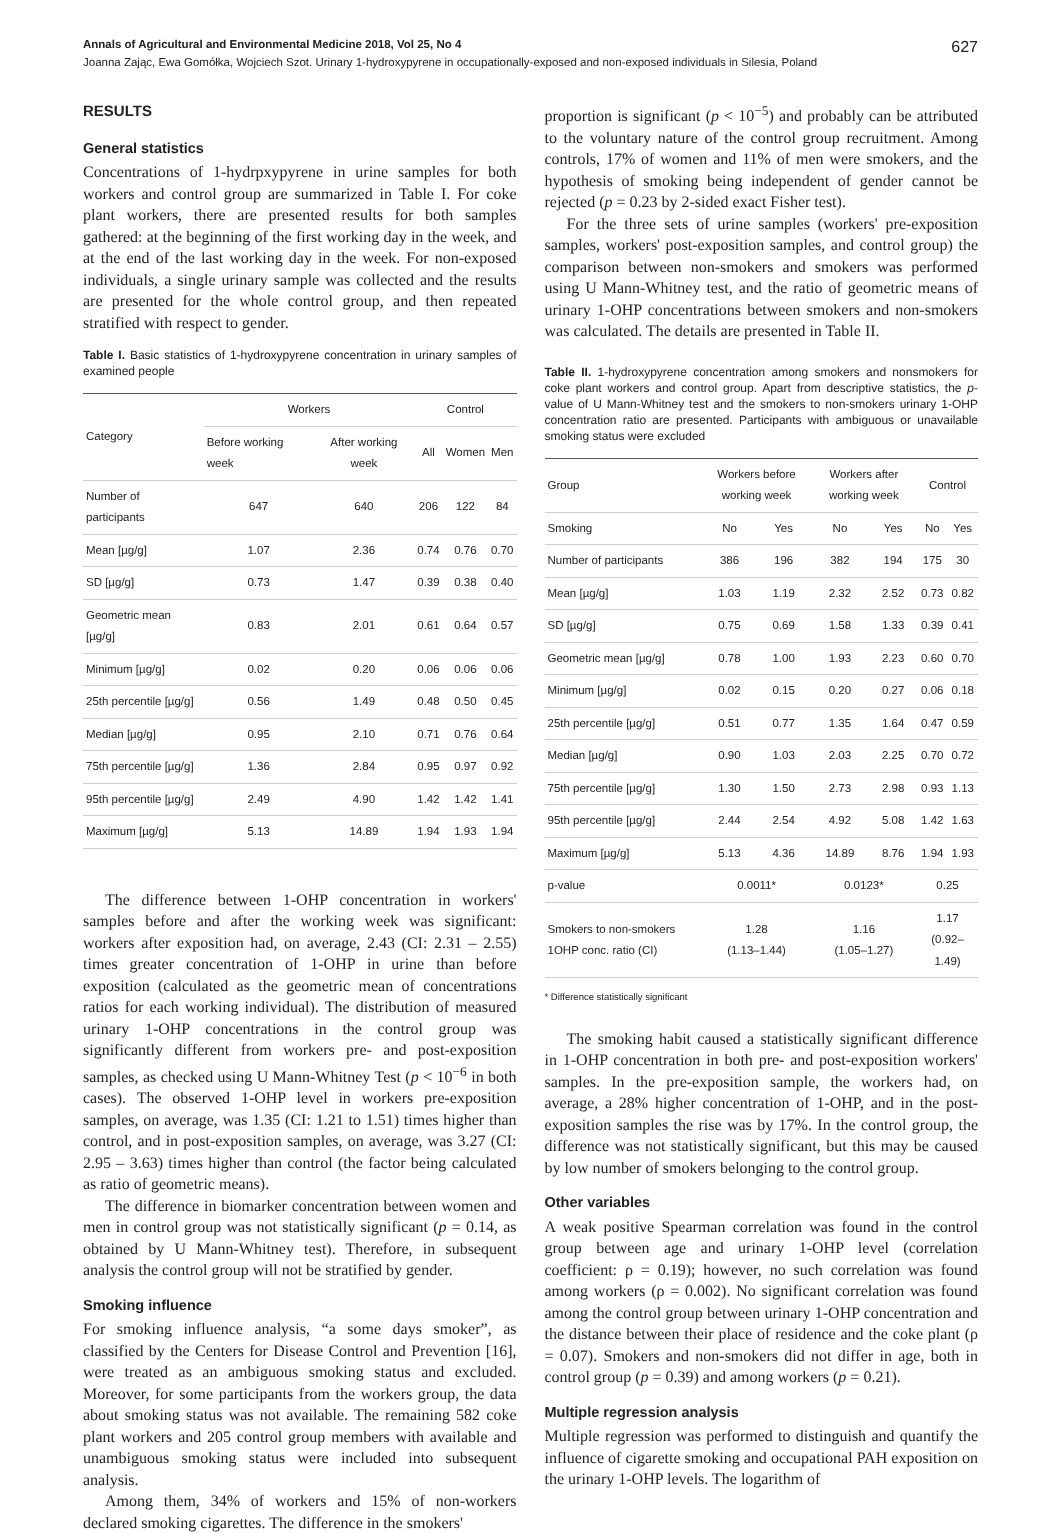Annals of Agricultural and Environmental Medicine 2018, Vol 25, No 4 627
Joanna Zając, Ewa Gomółka, Wojciech Szot. Urinary 1-hydroxypyrene in occupationally-exposed and non-exposed individuals in Silesia, Poland
RESULTS
General statistics
Concentrations of 1-hydrpxypyrene in urine samples for both workers and control group are summarized in Table I. For coke plant workers, there are presented results for both samples gathered: at the beginning of the first working day in the week, and at the end of the last working day in the week. For non-exposed individuals, a single urinary sample was collected and the results are presented for the whole control group, and then repeated stratified with respect to gender.
Table I. Basic statistics of 1-hydroxypyrene concentration in urinary samples of examined people
| Category | Workers | | Control | | |
| --- | --- | --- | --- | --- | --- |
| | Before working week | After working week | All | Women | Men |
| Number of participants | 647 | 640 | 206 | 122 | 84 |
| Mean [µg/g] | 1.07 | 2.36 | 0.74 | 0.76 | 0.70 |
| SD [µg/g] | 0.73 | 1.47 | 0.39 | 0.38 | 0.40 |
| Geometric mean [µg/g] | 0.83 | 2.01 | 0.61 | 0.64 | 0.57 |
| Minimum [µg/g] | 0.02 | 0.20 | 0.06 | 0.06 | 0.06 |
| 25th percentile [µg/g] | 0.56 | 1.49 | 0.48 | 0.50 | 0.45 |
| Median [µg/g] | 0.95 | 2.10 | 0.71 | 0.76 | 0.64 |
| 75th percentile [µg/g] | 1.36 | 2.84 | 0.95 | 0.97 | 0.92 |
| 95th percentile [µg/g] | 2.49 | 4.90 | 1.42 | 1.42 | 1.41 |
| Maximum [µg/g] | 5.13 | 14.89 | 1.94 | 1.93 | 1.94 |
The difference between 1-OHP concentration in workers' samples before and after the working week was significant: workers after exposition had, on average, 2.43 (CI: 2.31 – 2.55) times greater concentration of 1-OHP in urine than before exposition (calculated as the geometric mean of concentrations ratios for each working individual). The distribution of measured urinary 1-OHP concentrations in the control group was significantly different from workers pre- and post-exposition samples, as checked using U Mann-Whitney Test (p < 10<sup>−6</sup> in both cases). The observed 1-OHP level in workers pre-exposition samples, on average, was 1.35 (CI: 1.21 to 1.51) times higher than control, and in post-exposition samples, on average, was 3.27 (CI: 2.95 – 3.63) times higher than control (the factor being calculated as ratio of geometric means).
The difference in biomarker concentration between women and men in control group was not statistically significant (p = 0.14, as obtained by U Mann-Whitney test). Therefore, in subsequent analysis the control group will not be stratified by gender.
Smoking influence
For smoking influence analysis, “a some days smoker”, as classified by the Centers for Disease Control and Prevention [16], were treated as an ambiguous smoking status and excluded. Moreover, for some participants from the workers group, the data about smoking status was not available. The remaining 582 coke plant workers and 205 control group members with available and unambiguous smoking status were included into subsequent analysis.
Among them, 34% of workers and 15% of non-workers declared smoking cigarettes. The difference in the smokers'
proportion is significant (p < 10<sup>−5</sup>) and probably can be attributed to the voluntary nature of the control group recruitment. Among controls, 17% of women and 11% of men were smokers, and the hypothesis of smoking being independent of gender cannot be rejected (p = 0.23 by 2-sided exact Fisher test).
For the three sets of urine samples (workers' pre-exposition samples, workers' post-exposition samples, and control group) the comparison between non-smokers and smokers was performed using U Mann-Whitney test, and the ratio of geometric means of urinary 1-OHP concentrations between smokers and non-smokers was calculated. The details are presented in Table II.
Table II. 1-hydroxypyrene concentration among smokers and nonsmokers for coke plant workers and control group. Apart from descriptive statistics, the p-value of U Mann-Whitney test and the smokers to non-smokers urinary 1-OHP concentration ratio are presented. Participants with ambiguous or unavailable smoking status were excluded
| Group | Workers before working week | | Workers after working week | | Control | |
| --- | --- | --- | --- | --- | --- | --- |
| Smoking | No | Yes | No | Yes | No | Yes |
| Number of participants | 386 | 196 | 382 | 194 | 175 | 30 |
| Mean [µg/g] | 1.03 | 1.19 | 2.32 | 2.52 | 0.73 | 0.82 |
| SD [µg/g] | 0.75 | 0.69 | 1.58 | 1.33 | 0.39 | 0.41 |
| Geometric mean [µg/g] | 0.78 | 1.00 | 1.93 | 2.23 | 0.60 | 0.70 |
| Minimum [µg/g] | 0.02 | 0.15 | 0.20 | 0.27 | 0.06 | 0.18 |
| 25th percentile [µg/g] | 0.51 | 0.77 | 1.35 | 1.64 | 0.47 | 0.59 |
| Median [µg/g] | 0.90 | 1.03 | 2.03 | 2.25 | 0.70 | 0.72 |
| 75th percentile [µg/g] | 1.30 | 1.50 | 2.73 | 2.98 | 0.93 | 1.13 |
| 95th percentile [µg/g] | 2.44 | 2.54 | 4.92 | 5.08 | 1.42 | 1.63 |
| Maximum [µg/g] | 5.13 | 4.36 | 14.89 | 8.76 | 1.94 | 1.93 |
| p-value | 0.0011* | | 0.0123* | | 0.25 | |
| Smokers to non-smokers 1OHP conc. ratio (CI) | 1.28 (1.13–1.44) | | 1.16 (1.05–1.27) | | 1.17 (0.92–1.49) | |
* Difference statistically significant
The smoking habit caused a statistically significant difference in 1-OHP concentration in both pre- and post-exposition workers' samples. In the pre-exposition sample, the workers had, on average, a 28% higher concentration of 1-OHP, and in the post-exposition samples the rise was by 17%. In the control group, the difference was not statistically significant, but this may be caused by low number of smokers belonging to the control group.
Other variables
A weak positive Spearman correlation was found in the control group between age and urinary 1-OHP level (correlation coefficient: ρ = 0.19); however, no such correlation was found among workers (ρ = 0.002). No significant correlation was found among the control group between urinary 1-OHP concentration and the distance between their place of residence and the coke plant (ρ = 0.07). Smokers and non-smokers did not differ in age, both in control group (p = 0.39) and among workers (p = 0.21).
Multiple regression analysis
Multiple regression was performed to distinguish and quantify the influence of cigarette smoking and occupational PAH exposition on the urinary 1-OHP levels. The logarithm of